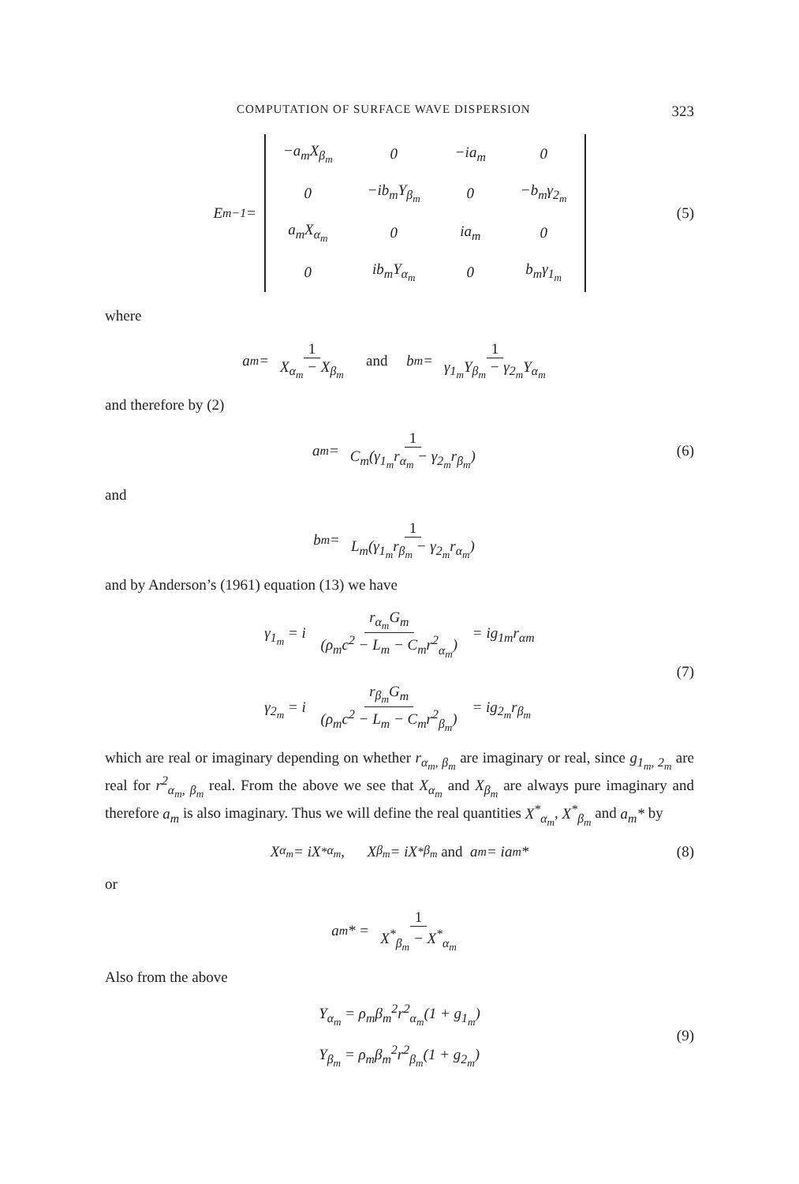COMPUTATION OF SURFACE WAVE DISPERSION 323
E<sub>m</sub><sup>−1</sup> =
| −a<sub>m</sub>X<sub>β<sub>m</sub></sub> | 0 | −ia<sub>m</sub> | 0 |
| 0 | −ib<sub>m</sub>Y<sub>β<sub>m</sub></sub> | 0 | −b<sub>m</sub>γ<sub>2<sub>m</sub></sub> |
| a<sub>m</sub>X<sub>α<sub>m</sub></sub> | 0 | ia<sub>m</sub> | 0 |
| 0 | ib<sub>m</sub>Y<sub>α<sub>m</sub></sub> | 0 | b<sub>m</sub>γ<sub>1<sub>m</sub></sub> |
(5)
where
a<sub>m</sub> = 1 X<sub>α<sub>m</sub></sub> − X<sub>β<sub>m</sub></sub> and b<sub>m</sub> = 1 γ<sub>1<sub>m</sub></sub>Y<sub>β<sub>m</sub></sub> − γ<sub>2<sub>m</sub></sub>Y<sub>α<sub>m</sub></sub>
and therefore by (2)
a<sub>m</sub> = 1 C<sub>m</sub>(γ<sub>1<sub>m</sub></sub>r<sub>α<sub>m</sub></sub> − γ<sub>2<sub>m</sub></sub>r<sub>β<sub>m</sub></sub>) (6)
and
b<sub>m</sub> = 1 L<sub>m</sub>(γ<sub>1<sub>m</sub></sub>r<sub>β<sub>m</sub></sub> − γ<sub>2<sub>m</sub></sub>r<sub>α<sub>m</sub></sub>)
and by Anderson’s (1961) equation (13) we have
γ<sub>1<sub>m</sub></sub> = i r<sub>α<sub>m</sub></sub>G<sub>m</sub> (ρ<sub>m</sub>c<sup>2</sup> − L<sub>m</sub> − C<sub>m</sub>r<sup>2</sup><sub>α<sub>m</sub></sub>) = ig<sub>1m</sub>r<sub>αm</sub>
γ<sub>2<sub>m</sub></sub> = i r<sub>β<sub>m</sub></sub>G<sub>m</sub> (ρ<sub>m</sub>c<sup>2</sup> − L<sub>m</sub> − C<sub>m</sub>r<sup>2</sup><sub>β<sub>m</sub></sub>) = ig<sub>2<sub>m</sub></sub>r<sub>β<sub>m</sub></sub>
(7)
which are real or imaginary depending on whether r<sub>α<sub>m</sub>, β<sub>m</sub></sub> are imaginary or real, since g<sub>1<sub>m</sub>, 2<sub>m</sub></sub> are real for r<sup>2</sup><sub>α<sub>m</sub>, β<sub>m</sub></sub> real. From the above we see that X<sub>α<sub>m</sub></sub> and X<sub>β<sub>m</sub></sub> are always pure imaginary and therefore a<sub>m</sub> is also imaginary. Thus we will define the real quantities X<sup>*</sup><sub>α<sub>m</sub></sub>, X<sup>*</sup><sub>β<sub>m</sub></sub> and a<sub>m</sub>* by
X<sub>α<sub>m</sub></sub> = iX<sup>*</sup><sub>α<sub>m</sub></sub>, X<sub>β<sub>m</sub></sub> = iX<sup>*</sup><sub>β<sub>m</sub></sub> and a<sub>m</sub> = ia<sub>m</sub>* (8)
or
a<sub>m</sub>* = 1 X<sup>*</sup><sub>β<sub>m</sub></sub> − X<sup>*</sup><sub>α<sub>m</sub></sub>
Also from the above
Y<sub>α<sub>m</sub></sub> = ρ<sub>m</sub>β<sub>m</sub><sup>2</sup>r<sup>2</sup><sub>α<sub>m</sub></sub>(1 + g<sub>1<sub>m</sub></sub>)
Y<sub>β<sub>m</sub></sub> = ρ<sub>m</sub>β<sub>m</sub><sup>2</sup>r<sup>2</sup><sub>β<sub>m</sub></sub>(1 + g<sub>2<sub>m</sub></sub>)
(9)